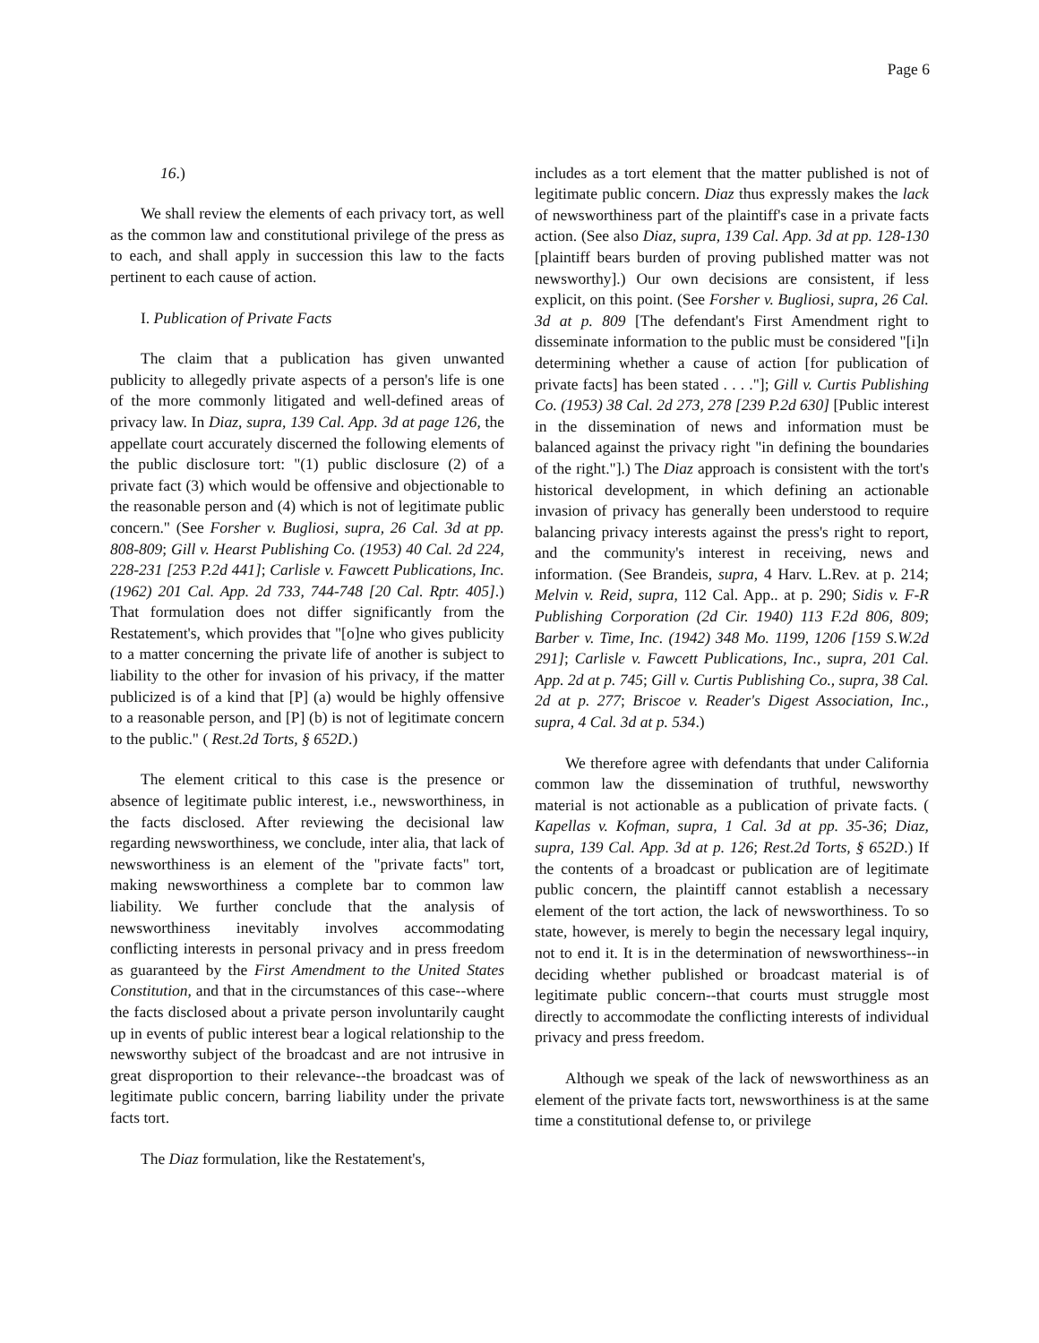Page 6
16.)
We shall review the elements of each privacy tort, as well as the common law and constitutional privilege of the press as to each, and shall apply in succession this law to the facts pertinent to each cause of action.
I. Publication of Private Facts
The claim that a publication has given unwanted publicity to allegedly private aspects of a person's life is one of the more commonly litigated and well-defined areas of privacy law. In Diaz, supra, 139 Cal. App. 3d at page 126, the appellate court accurately discerned the following elements of the public disclosure tort: "(1) public disclosure (2) of a private fact (3) which would be offensive and objectionable to the reasonable person and (4) which is not of legitimate public concern." (See Forsher v. Bugliosi, supra, 26 Cal. 3d at pp. 808-809; Gill v. Hearst Publishing Co. (1953) 40 Cal. 2d 224, 228-231 [253 P.2d 441]; Carlisle v. Fawcett Publications, Inc. (1962) 201 Cal. App. 2d 733, 744-748 [20 Cal. Rptr. 405].) That formulation does not differ significantly from the Restatement's, which provides that "[o]ne who gives publicity to a matter concerning the private life of another is subject to liability to the other for invasion of his privacy, if the matter publicized is of a kind that [P] (a) would be highly offensive to a reasonable person, and [P] (b) is not of legitimate concern to the public." ( Rest.2d Torts, § 652D.)
The element critical to this case is the presence or absence of legitimate public interest, i.e., newsworthiness, in the facts disclosed. After reviewing the decisional law regarding newsworthiness, we conclude, inter alia, that lack of newsworthiness is an element of the "private facts" tort, making newsworthiness a complete bar to common law liability. We further conclude that the analysis of newsworthiness inevitably involves accommodating conflicting interests in personal privacy and in press freedom as guaranteed by the First Amendment to the United States Constitution, and that in the circumstances of this case--where the facts disclosed about a private person involuntarily caught up in events of public interest bear a logical relationship to the newsworthy subject of the broadcast and are not intrusive in great disproportion to their relevance--the broadcast was of legitimate public concern, barring liability under the private facts tort.
The Diaz formulation, like the Restatement's,
includes as a tort element that the matter published is not of legitimate public concern. Diaz thus expressly makes the lack of newsworthiness part of the plaintiff's case in a private facts action. (See also Diaz, supra, 139 Cal. App. 3d at pp. 128-130 [plaintiff bears burden of proving published matter was not newsworthy].) Our own decisions are consistent, if less explicit, on this point. (See Forsher v. Bugliosi, supra, 26 Cal. 3d at p. 809 [The defendant's First Amendment right to disseminate information to the public must be considered "[i]n determining whether a cause of action [for publication of private facts] has been stated . . . ."]; Gill v. Curtis Publishing Co. (1953) 38 Cal. 2d 273, 278 [239 P.2d 630] [Public interest in the dissemination of news and information must be balanced against the privacy right "in defining the boundaries of the right."].) The Diaz approach is consistent with the tort's historical development, in which defining an actionable invasion of privacy has generally been understood to require balancing privacy interests against the press's right to report, and the community's interest in receiving, news and information. (See Brandeis, supra, 4 Harv. L.Rev. at p. 214; Melvin v. Reid, supra, 112 Cal. App.. at p. 290; Sidis v. F-R Publishing Corporation (2d Cir. 1940) 113 F.2d 806, 809; Barber v. Time, Inc. (1942) 348 Mo. 1199, 1206 [159 S.W.2d 291]; Carlisle v. Fawcett Publications, Inc., supra, 201 Cal. App. 2d at p. 745; Gill v. Curtis Publishing Co., supra, 38 Cal. 2d at p. 277; Briscoe v. Reader's Digest Association, Inc., supra, 4 Cal. 3d at p. 534.)
We therefore agree with defendants that under California common law the dissemination of truthful, newsworthy material is not actionable as a publication of private facts. ( Kapellas v. Kofman, supra, 1 Cal. 3d at pp. 35-36; Diaz, supra, 139 Cal. App. 3d at p. 126; Rest.2d Torts, § 652D.) If the contents of a broadcast or publication are of legitimate public concern, the plaintiff cannot establish a necessary element of the tort action, the lack of newsworthiness. To so state, however, is merely to begin the necessary legal inquiry, not to end it. It is in the determination of newsworthiness--in deciding whether published or broadcast material is of legitimate public concern--that courts must struggle most directly to accommodate the conflicting interests of individual privacy and press freedom.
Although we speak of the lack of newsworthiness as an element of the private facts tort, newsworthiness is at the same time a constitutional defense to, or privilege